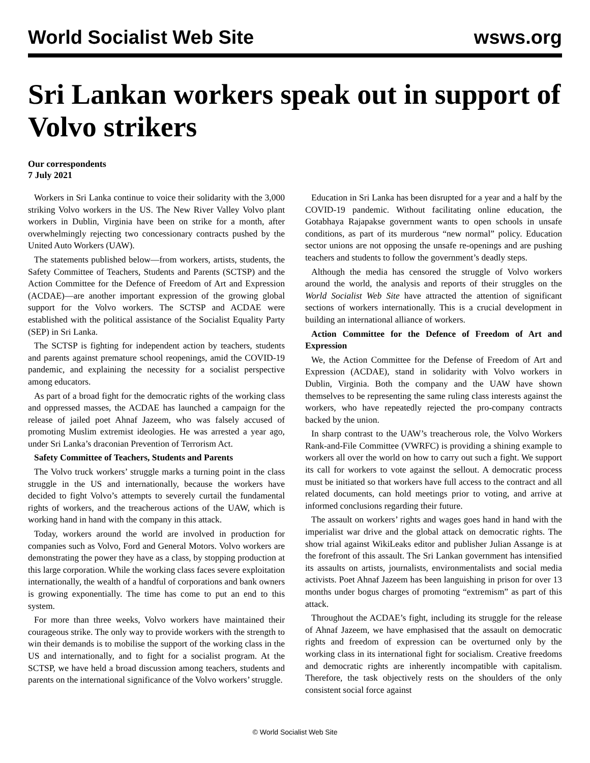World Socialist Web Site wsws.org
Sri Lankan workers speak out in support of Volvo strikers
Our correspondents
7 July 2021
Workers in Sri Lanka continue to voice their solidarity with the 3,000 striking Volvo workers in the US. The New River Valley Volvo plant workers in Dublin, Virginia have been on strike for a month, after overwhelmingly rejecting two concessionary contracts pushed by the United Auto Workers (UAW).
The statements published below—from workers, artists, students, the Safety Committee of Teachers, Students and Parents (SCTSP) and the Action Committee for the Defence of Freedom of Art and Expression (ACDAE)—are another important expression of the growing global support for the Volvo workers. The SCTSP and ACDAE were established with the political assistance of the Socialist Equality Party (SEP) in Sri Lanka.
The SCTSP is fighting for independent action by teachers, students and parents against premature school reopenings, amid the COVID-19 pandemic, and explaining the necessity for a socialist perspective among educators.
As part of a broad fight for the democratic rights of the working class and oppressed masses, the ACDAE has launched a campaign for the release of jailed poet Ahnaf Jazeem, who was falsely accused of promoting Muslim extremist ideologies. He was arrested a year ago, under Sri Lanka’s draconian Prevention of Terrorism Act.
Safety Committee of Teachers, Students and Parents
The Volvo truck workers’ struggle marks a turning point in the class struggle in the US and internationally, because the workers have decided to fight Volvo’s attempts to severely curtail the fundamental rights of workers, and the treacherous actions of the UAW, which is working hand in hand with the company in this attack.
Today, workers around the world are involved in production for companies such as Volvo, Ford and General Motors. Volvo workers are demonstrating the power they have as a class, by stopping production at this large corporation. While the working class faces severe exploitation internationally, the wealth of a handful of corporations and bank owners is growing exponentially. The time has come to put an end to this system.
For more than three weeks, Volvo workers have maintained their courageous strike. The only way to provide workers with the strength to win their demands is to mobilise the support of the working class in the US and internationally, and to fight for a socialist program. At the SCTSP, we have held a broad discussion among teachers, students and parents on the international significance of the Volvo workers’ struggle.
Education in Sri Lanka has been disrupted for a year and a half by the COVID-19 pandemic. Without facilitating online education, the Gotabhaya Rajapakse government wants to open schools in unsafe conditions, as part of its murderous “new normal” policy. Education sector unions are not opposing the unsafe re-openings and are pushing teachers and students to follow the government’s deadly steps.
Although the media has censored the struggle of Volvo workers around the world, the analysis and reports of their struggles on the World Socialist Web Site have attracted the attention of significant sections of workers internationally. This is a crucial development in building an international alliance of workers.
Action Committee for the Defence of Freedom of Art and Expression
We, the Action Committee for the Defense of Freedom of Art and Expression (ACDAE), stand in solidarity with Volvo workers in Dublin, Virginia. Both the company and the UAW have shown themselves to be representing the same ruling class interests against the workers, who have repeatedly rejected the pro-company contracts backed by the union.
In sharp contrast to the UAW’s treacherous role, the Volvo Workers Rank-and-File Committee (VWRFC) is providing a shining example to workers all over the world on how to carry out such a fight. We support its call for workers to vote against the sellout. A democratic process must be initiated so that workers have full access to the contract and all related documents, can hold meetings prior to voting, and arrive at informed conclusions regarding their future.
The assault on workers’ rights and wages goes hand in hand with the imperialist war drive and the global attack on democratic rights. The show trial against WikiLeaks editor and publisher Julian Assange is at the forefront of this assault. The Sri Lankan government has intensified its assaults on artists, journalists, environmentalists and social media activists. Poet Ahnaf Jazeem has been languishing in prison for over 13 months under bogus charges of promoting “extremism” as part of this attack.
Throughout the ACDAE’s fight, including its struggle for the release of Ahnaf Jazeem, we have emphasised that the assault on democratic rights and freedom of expression can be overturned only by the working class in its international fight for socialism. Creative freedoms and democratic rights are inherently incompatible with capitalism. Therefore, the task objectively rests on the shoulders of the only consistent social force against
© World Socialist Web Site